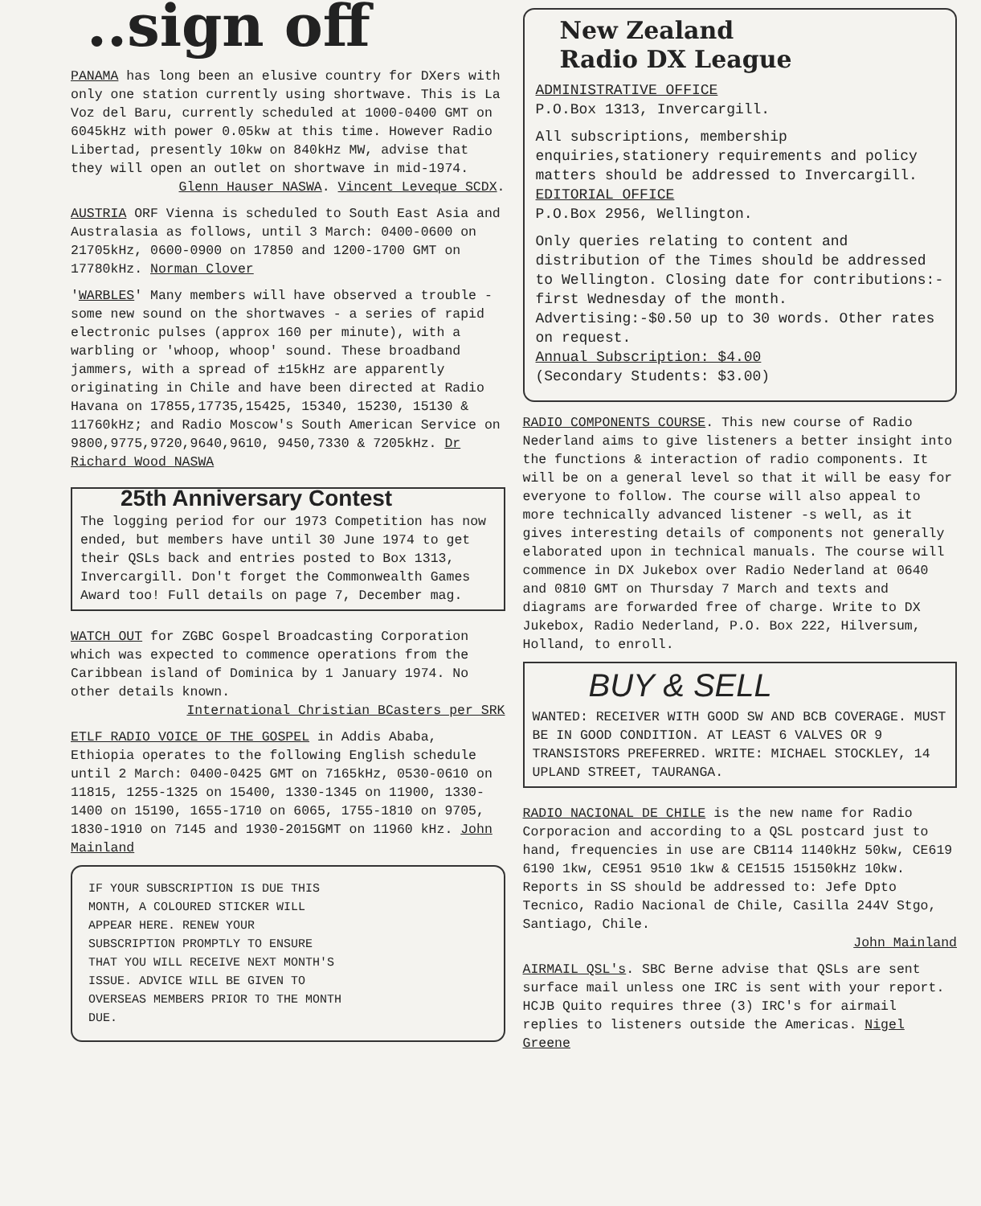..sign off
PANAMA has long been an elusive country for DXers with only one station currently using shortwave. This is La Voz del Baru, currently scheduled at 1000-0400 GMT on 6045kHz with power 0.05kw at this time. However Radio Libertad, presently 10kw on 840kHz MW, advise that they will open an outlet on shortwave in mid-1974.
Glenn Hauser NASWA. Vincent Leveque SCDX.
AUSTRIA ORF Vienna is scheduled to South East Asia and Australasia as follows, until 3 March: 0400-0600 on 21705kHz, 0600-0900 on 17850 and 1200-1700 GMT on 17780kHz. Norman Clover
'WARBLES' Many members will have observed a trouble -some new sound on the shortwaves - a series of rapid electronic pulses (approx 160 per minute), with a warbling or 'whoop, whoop' sound. These broadband jammers, with a spread of ±15kHz are apparently originating in Chile and have been directed at Radio Havana on 17855,17735,15425, 15340, 15230, 15130 & 11760kHz; and Radio Moscow's South American Service on 9800,9775,9720,9640,9610, 9450,7330 & 7205kHz. Dr Richard Wood NASWA
25th Anniversary Contest
The logging period for our 1973 Competition has now ended, but members have until 30 June 1974 to get their QSLs back and entries posted to Box 1313, Invercargill. Don't forget the Commonwealth Games Award too! Full details on page 7, December mag.
WATCH OUT for ZGBC Gospel Broadcasting Corporation which was expected to commence operations from the Caribbean island of Dominica by 1 January 1974. No other details known.
International Christian BCasters per SRK
ETLF RADIO VOICE OF THE GOSPEL in Addis Ababa, Ethiopia operates to the following English schedule until 2 March: 0400-0425 GMT on 7165kHz, 0530-0610 on 11815, 1255-1325 on 15400, 1330-1345 on 11900, 1330-1400 on 15190, 1655-1710 on 6065, 1755-1810 on 9705, 1830-1910 on 7145 and 1930-2015GMT on 11960 kHz. John Mainland
IF YOUR SUBSCRIPTION IS DUE THIS MONTH, A COLOURED STICKER WILL APPEAR HERE. RENEW YOUR SUBSCRIPTION PROMPTLY TO ENSURE THAT YOU WILL RECEIVE NEXT MONTH'S ISSUE. ADVICE WILL BE GIVEN TO OVERSEAS MEMBERS PRIOR TO THE MONTH DUE.
New Zealand
Radio DX League
ADMINISTRATIVE OFFICE
P.O.Box 1313, Invercargill.
All subscriptions, membership enquiries,stationery requirements and policy matters should be addressed to Invercargill.
EDITORIAL OFFICE
P.O.Box 2956, Wellington.
Only queries relating to content and distribution of the Times should be addressed to Wellington. Closing date for contributions:- first Wednesday of the month. Advertising:-$0.50 up to 30 words. Other rates on request.
Annual Subscription: $4.00
(Secondary Students: $3.00)
RADIO COMPONENTS COURSE. This new course of Radio Nederland aims to give listeners a better insight into the functions & interaction of radio components. It will be on a general level so that it will be easy for everyone to follow. The course will also appeal to more technically advanced listener -s well, as it gives interesting details of components not generally elaborated upon in technical manuals. The course will commence in DX Jukebox over Radio Nederland at 0640 and 0810 GMT on Thursday 7 March and texts and diagrams are forwarded free of charge. Write to DX Jukebox, Radio Nederland, P.O. Box 222, Hilversum, Holland, to enroll.
BUY & SELL
WANTED: RECEIVER WITH GOOD SW AND BCB COVERAGE. MUST BE IN GOOD CONDITION. AT LEAST 6 VALVES OR 9 TRANSISTORS PREFERRED. WRITE: MICHAEL STOCKLEY, 14 UPLAND STREET, TAURANGA.
RADIO NACIONAL DE CHILE is the new name for Radio Corporacion and according to a QSL postcard just to hand, frequencies in use are CB114 1140kHz 50kw, CE619 6190 1kw, CE951 9510 1kw & CE1515 15150kHz 10kw. Reports in SS should be addressed to: Jefe Dpto Tecnico, Radio Nacional de Chile, Casilla 244V Stgo, Santiago, Chile.
John Mainland
AIRMAIL QSL's. SBC Berne advise that QSLs are sent surface mail unless one IRC is sent with your report. HCJB Quito requires three (3) IRC's for airmail replies to listeners outside the Americas. Nigel Greene